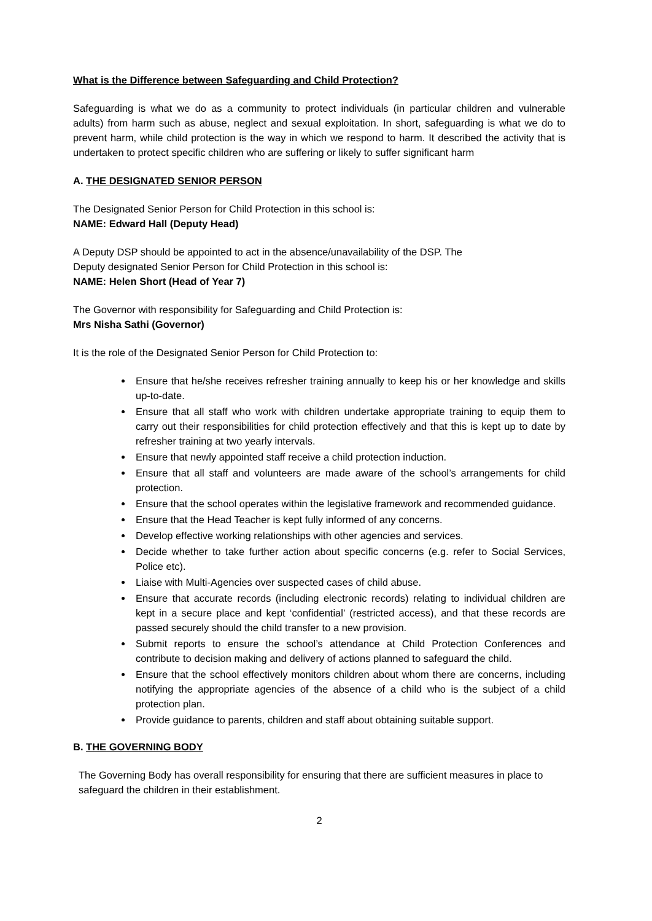What is the Difference between Safeguarding and Child Protection?
Safeguarding is what we do as a community to protect individuals (in particular children and vulnerable adults) from harm such as abuse, neglect and sexual exploitation. In short, safeguarding is what we do to prevent harm, while child protection is the way in which we respond to harm. It described the activity that is undertaken to protect specific children who are suffering or likely to suffer significant harm
A. THE DESIGNATED SENIOR PERSON
The Designated Senior Person for Child Protection in this school is:
NAME: Edward Hall (Deputy Head)
A Deputy DSP should be appointed to act in the absence/unavailability of the DSP. The
Deputy designated Senior Person for Child Protection in this school is:
NAME: Helen Short (Head of Year 7)
The Governor with responsibility for Safeguarding and Child Protection is:
Mrs Nisha Sathi (Governor)
It is the role of the Designated Senior Person for Child Protection to:
Ensure that he/she receives refresher training annually to keep his or her knowledge and skills up-to-date.
Ensure that all staff who work with children undertake appropriate training to equip them to carry out their responsibilities for child protection effectively and that this is kept up to date by refresher training at two yearly intervals.
Ensure that newly appointed staff receive a child protection induction.
Ensure that all staff and volunteers are made aware of the school’s arrangements for child protection.
Ensure that the school operates within the legislative framework and recommended guidance.
Ensure that the Head Teacher is kept fully informed of any concerns.
Develop effective working relationships with other agencies and services.
Decide whether to take further action about specific concerns (e.g. refer to Social Services, Police etc).
Liaise with Multi-Agencies over suspected cases of child abuse.
Ensure that accurate records (including electronic records) relating to individual children are kept in a secure place and kept ‘confidential’ (restricted access), and that these records are passed securely should the child transfer to a new provision.
Submit reports to ensure the school’s attendance at Child Protection Conferences and contribute to decision making and delivery of actions planned to safeguard the child.
Ensure that the school effectively monitors children about whom there are concerns, including notifying the appropriate agencies of the absence of a child who is the subject of a child protection plan.
Provide guidance to parents, children and staff about obtaining suitable support.
B. THE GOVERNING BODY
The Governing Body has overall responsibility for ensuring that there are sufficient measures in place to safeguard the children in their establishment.
2